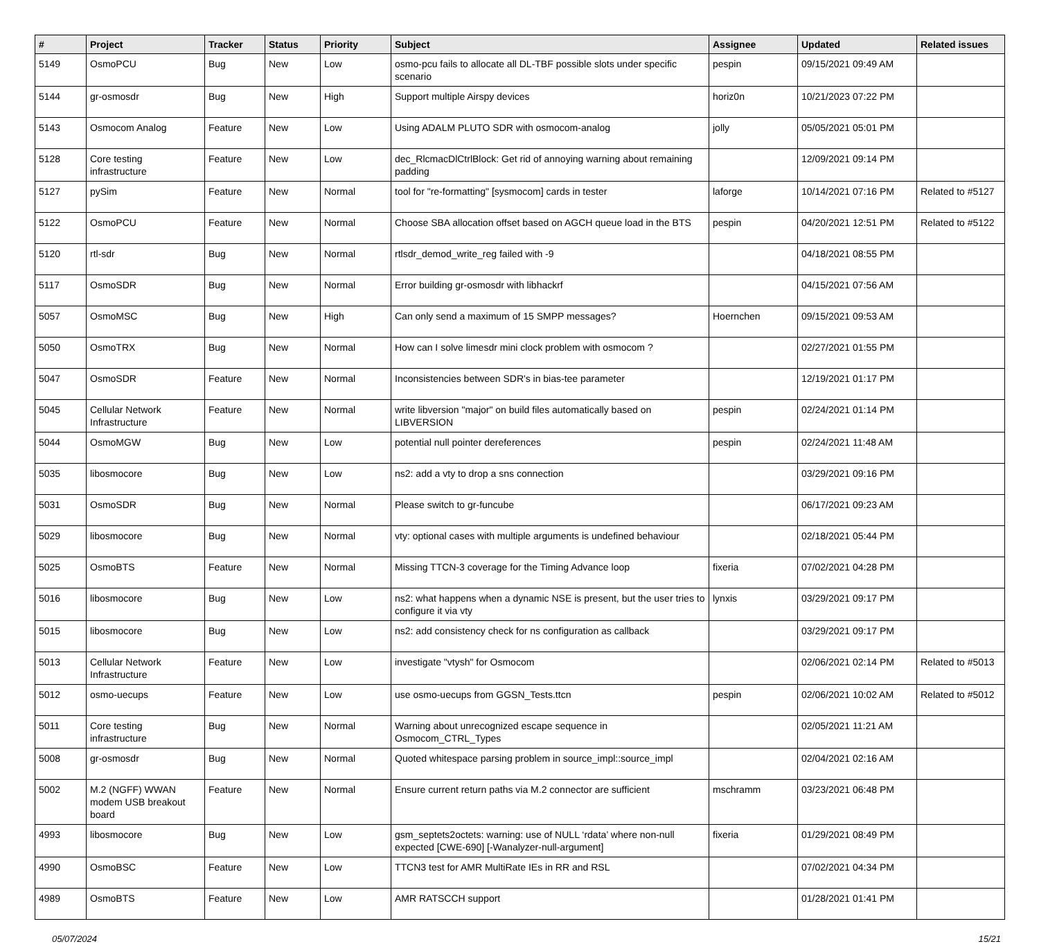| # | Project | Tracker | Status | Priority | Subject | Assignee | Updated | Related issues |
| --- | --- | --- | --- | --- | --- | --- | --- | --- |
| 5149 | OsmoPCU | Bug | New | Low | osmo-pcu fails to allocate all DL-TBF possible slots under specific scenario | pespin | 09/15/2021 09:49 AM | |
| 5144 | gr-osmosdr | Bug | New | High | Support multiple Airspy devices | horiz0n | 10/21/2023 07:22 PM | |
| 5143 | Osmocom Analog | Feature | New | Low | Using ADALM PLUTO SDR with osmocom-analog | jolly | 05/05/2021 05:01 PM | |
| 5128 | Core testing infrastructure | Feature | New | Low | dec_RlcmacDlCtrlBlock: Get rid of annoying warning about remaining padding | | 12/09/2021 09:14 PM | |
| 5127 | pySim | Feature | New | Normal | tool for "re-formatting" [sysmocom] cards in tester | laforge | 10/14/2021 07:16 PM | Related to #5127 |
| 5122 | OsmoPCU | Feature | New | Normal | Choose SBA allocation offset based on AGCH queue load in the BTS | pespin | 04/20/2021 12:51 PM | Related to #5122 |
| 5120 | rtl-sdr | Bug | New | Normal | rtlsdr_demod_write_reg failed with -9 | | 04/18/2021 08:55 PM | |
| 5117 | OsmoSDR | Bug | New | Normal | Error building gr-osmosdr with libhackrf | | 04/15/2021 07:56 AM | |
| 5057 | OsmoMSC | Bug | New | High | Can only send a maximum of 15 SMPP messages? | Hoernchen | 09/15/2021 09:53 AM | |
| 5050 | OsmoTRX | Bug | New | Normal | How can I solve limesdr mini clock problem with osmocom ? | | 02/27/2021 01:55 PM | |
| 5047 | OsmoSDR | Feature | New | Normal | Inconsistencies between SDR's in bias-tee parameter | | 12/19/2021 01:17 PM | |
| 5045 | Cellular Network Infrastructure | Feature | New | Normal | write libversion "major" on build files automatically based on LIBVERSION | pespin | 02/24/2021 01:14 PM | |
| 5044 | OsmoMGW | Bug | New | Low | potential null pointer dereferences | pespin | 02/24/2021 11:48 AM | |
| 5035 | libosmocore | Bug | New | Low | ns2: add a vty to drop a sns connection | | 03/29/2021 09:16 PM | |
| 5031 | OsmoSDR | Bug | New | Normal | Please switch to gr-funcube | | 06/17/2021 09:23 AM | |
| 5029 | libosmocore | Bug | New | Normal | vty: optional cases with multiple arguments is undefined behaviour | | 02/18/2021 05:44 PM | |
| 5025 | OsmoBTS | Feature | New | Normal | Missing TTCN-3 coverage for the Timing Advance loop | fixeria | 07/02/2021 04:28 PM | |
| 5016 | libosmocore | Bug | New | Low | ns2: what happens when a dynamic NSE is present, but the user tries to configure it via vty | lynxis | 03/29/2021 09:17 PM | |
| 5015 | libosmocore | Bug | New | Low | ns2: add consistency check for ns configuration as callback | | 03/29/2021 09:17 PM | |
| 5013 | Cellular Network Infrastructure | Feature | New | Low | investigate "vtysh" for Osmocom | | 02/06/2021 02:14 PM | Related to #5013 |
| 5012 | osmo-uecups | Feature | New | Low | use osmo-uecups from GGSN_Tests.ttcn | pespin | 02/06/2021 10:02 AM | Related to #5012 |
| 5011 | Core testing infrastructure | Bug | New | Normal | Warning about unrecognized escape sequence in Osmocom_CTRL_Types | | 02/05/2021 11:21 AM | |
| 5008 | gr-osmosdr | Bug | New | Normal | Quoted whitespace parsing problem in source_impl::source_impl | | 02/04/2021 02:16 AM | |
| 5002 | M.2 (NGFF) WWAN modem USB breakout board | Feature | New | Normal | Ensure current return paths via M.2 connector are sufficient | mschramm | 03/23/2021 06:48 PM | |
| 4993 | libosmocore | Bug | New | Low | gsm_septets2octets: warning: use of NULL ‘rdata’ where non-null expected [CWE-690] [-Wanalyzer-null-argument] | fixeria | 01/29/2021 08:49 PM | |
| 4990 | OsmoBSC | Feature | New | Low | TTCN3 test for AMR MultiRate IEs in RR and RSL | | 07/02/2021 04:34 PM | |
| 4989 | OsmoBTS | Feature | New | Low | AMR RATSCCH support | | 01/28/2021 01:41 PM | |
05/07/2024 15/21